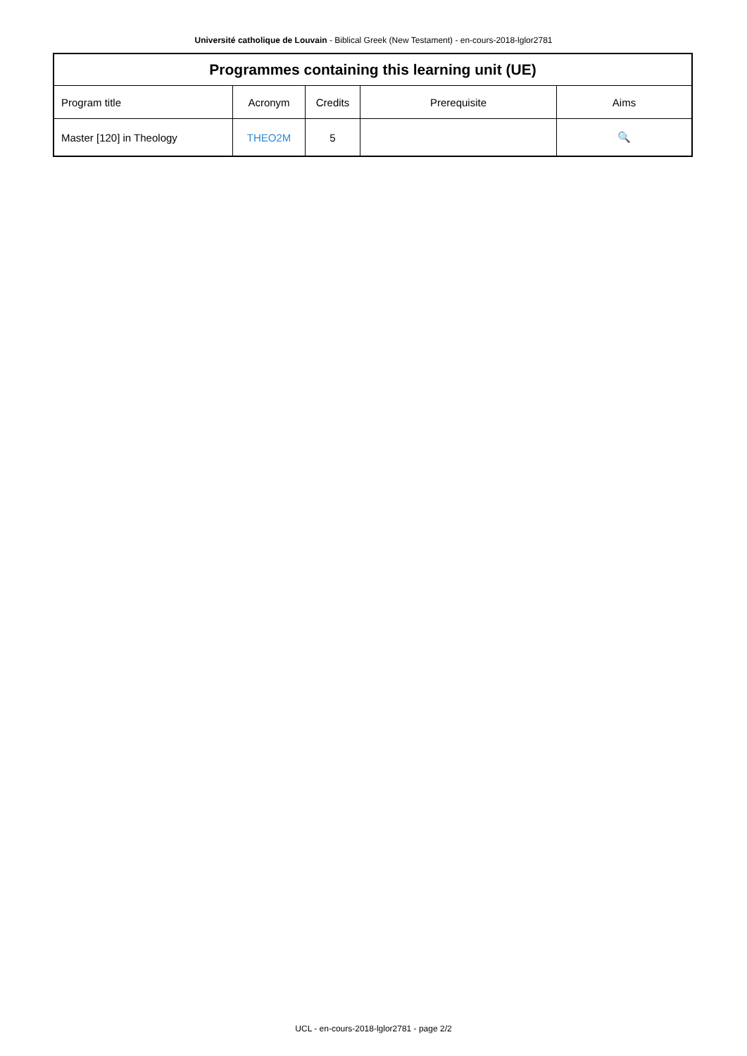Université catholique de Louvain - Biblical Greek (New Testament) - en-cours-2018-lglor2781
| Programmes containing this learning unit (UE) | | | | |
| --- | --- | --- | --- | --- |
| Program title | Acronym | Credits | Prerequisite | Aims |
| Master [120] in Theology | THEO2M | 5 | | 🔍 |
UCL - en-cours-2018-lglor2781 - page 2/2